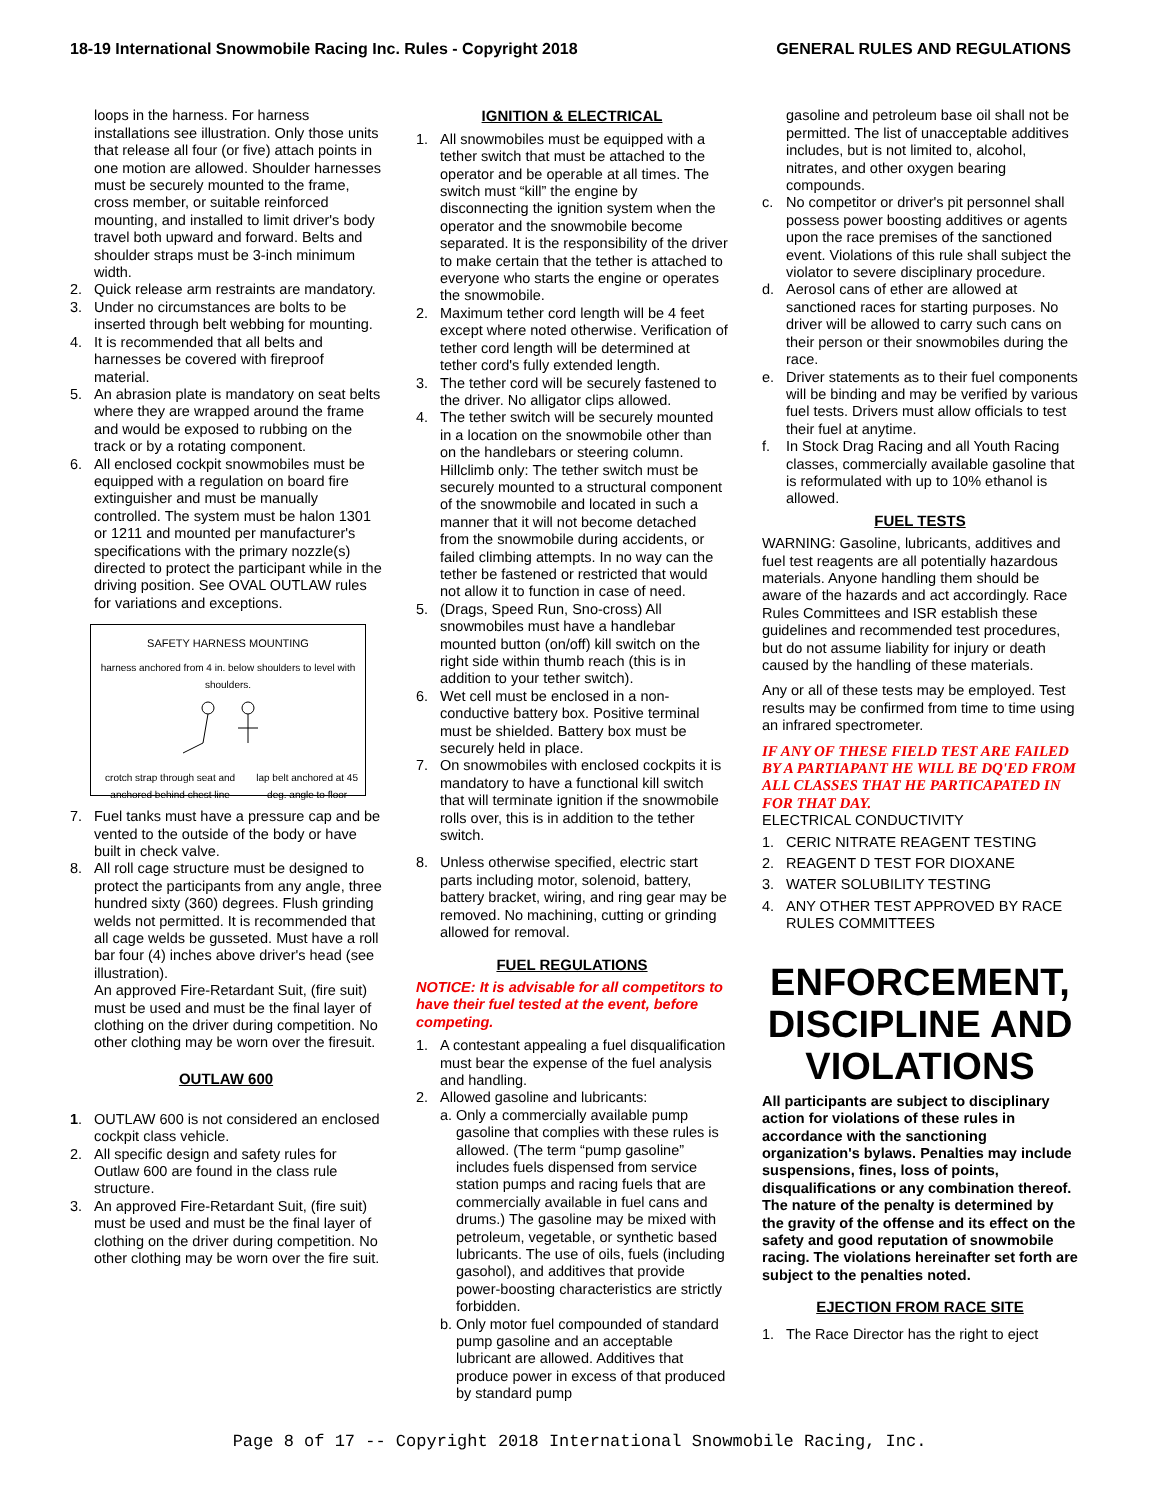18-19 International Snowmobile Racing Inc. Rules - Copyright 2018 GENERAL RULES AND REGULATIONS
loops in the harness. For harness installations see illustration. Only those units that release all four (or five) attach points in one motion are allowed. Shoulder harnesses must be securely mounted to the frame, cross member, or suitable reinforced mounting, and installed to limit driver's body travel both upward and forward. Belts and shoulder straps must be 3-inch minimum width.
2. Quick release arm restraints are mandatory.
3. Under no circumstances are bolts to be inserted through belt webbing for mounting.
4. It is recommended that all belts and harnesses be covered with fireproof material.
5. An abrasion plate is mandatory on seat belts where they are wrapped around the frame and would be exposed to rubbing on the track or by a rotating component.
6. All enclosed cockpit snowmobiles must be equipped with a regulation on board fire extinguisher and must be manually controlled. The system must be halon 1301 or 1211 and mounted per manufacturer's specifications with the primary nozzle(s) directed to protect the participant while in the driving position. See OVAL OUTLAW rules for variations and exceptions.
SAFETY HARNESS MOUNTING
harness anchored from 4 in. below shoulders to level with shoulders.
crotch strap through seat and anchored behind chest line lap belt anchored at 45 deg. angle to floor
7. Fuel tanks must have a pressure cap and be vented to the outside of the body or have built in check valve.
8. All roll cage structure must be designed to protect the participants from any angle, three hundred sixty (360) degrees. Flush grinding welds not permitted. It is recommended that all cage welds be gusseted. Must have a roll bar four (4) inches above driver's head (see illustration).
An approved Fire-Retardant Suit, (fire suit) must be used and must be the final layer of clothing on the driver during competition. No other clothing may be worn over the firesuit.
OUTLAW 600
1. OUTLAW 600 is not considered an enclosed cockpit class vehicle.
2. All specific design and safety rules for Outlaw 600 are found in the class rule structure.
3. An approved Fire-Retardant Suit, (fire suit) must be used and must be the final layer of clothing on the driver during competition. No other clothing may be worn over the fire suit.
IGNITION & ELECTRICAL
1. All snowmobiles must be equipped with a tether switch that must be attached to the operator and be operable at all times. The switch must “kill” the engine by disconnecting the ignition system when the operator and the snowmobile become separated. It is the responsibility of the driver to make certain that the tether is attached to everyone who starts the engine or operates the snowmobile.
2. Maximum tether cord length will be 4 feet except where noted otherwise. Verification of tether cord length will be determined at tether cord's fully extended length.
3. The tether cord will be securely fastened to the driver. No alligator clips allowed.
4. The tether switch will be securely mounted in a location on the snowmobile other than on the handlebars or steering column. Hillclimb only: The tether switch must be securely mounted to a structural component of the snowmobile and located in such a manner that it will not become detached from the snowmobile during accidents, or failed climbing attempts. In no way can the tether be fastened or restricted that would not allow it to function in case of need.
5. (Drags, Speed Run, Sno-cross) All snowmobiles must have a handlebar mounted button (on/off) kill switch on the right side within thumb reach (this is in addition to your tether switch).
6. Wet cell must be enclosed in a non-conductive battery box. Positive terminal must be shielded. Battery box must be securely held in place.
7. On snowmobiles with enclosed cockpits it is mandatory to have a functional kill switch that will terminate ignition if the snowmobile rolls over, this is in addition to the tether switch.
8. Unless otherwise specified, electric start parts including motor, solenoid, battery, battery bracket, wiring, and ring gear may be removed. No machining, cutting or grinding allowed for removal.
FUEL REGULATIONS
NOTICE: It is advisable for all competitors to have their fuel tested at the event, before competing.
1. A contestant appealing a fuel disqualification must bear the expense of the fuel analysis and handling.
2. Allowed gasoline and lubricants:
a. Only a commercially available pump gasoline that complies with these rules is allowed. (The term “pump gasoline” includes fuels dispensed from service station pumps and racing fuels that are commercially available in fuel cans and drums.) The gasoline may be mixed with petroleum, vegetable, or synthetic based lubricants. The use of oils, fuels (including gasohol), and additives that provide power-boosting characteristics are strictly forbidden.
b. Only motor fuel compounded of standard pump gasoline and an acceptable lubricant are allowed. Additives that produce power in excess of that produced by standard pump
gasoline and petroleum base oil shall not be permitted. The list of unacceptable additives includes, but is not limited to, alcohol, nitrates, and other oxygen bearing compounds.
c. No competitor or driver's pit personnel shall possess power boosting additives or agents upon the race premises of the sanctioned event. Violations of this rule shall subject the violator to severe disciplinary procedure.
d. Aerosol cans of ether are allowed at sanctioned races for starting purposes. No driver will be allowed to carry such cans on their person or their snowmobiles during the race.
e. Driver statements as to their fuel components will be binding and may be verified by various fuel tests. Drivers must allow officials to test their fuel at anytime.
f. In Stock Drag Racing and all Youth Racing classes, commercially available gasoline that is reformulated with up to 10% ethanol is allowed.
FUEL TESTS
WARNING: Gasoline, lubricants, additives and fuel test reagents are all potentially hazardous materials. Anyone handling them should be aware of the hazards and act accordingly. Race Rules Committees and ISR establish these guidelines and recommended test procedures, but do not assume liability for injury or death caused by the handling of these materials.
Any or all of these tests may be employed. Test results may be confirmed from time to time using an infrared spectrometer.
IF ANY OF THESE FIELD TEST ARE FAILED BY A PARTIAPANT HE WILL BE DQ'ED FROM ALL CLASSES THAT HE PARTICAPATED IN FOR THAT DAY.
ELECTRICAL CONDUCTIVITY
1. CERIC NITRATE REAGENT TESTING
2. REAGENT D TEST FOR DIOXANE
3. WATER SOLUBILITY TESTING
4. ANY OTHER TEST APPROVED BY RACE RULES COMMITTEES
ENFORCEMENT, DISCIPLINE AND VIOLATIONS
All participants are subject to disciplinary action for violations of these rules in accordance with the sanctioning organization's bylaws. Penalties may include suspensions, fines, loss of points, disqualifications or any combination thereof. The nature of the penalty is determined by the gravity of the offense and its effect on the safety and good reputation of snowmobile racing. The violations hereinafter set forth are subject to the penalties noted.
EJECTION FROM RACE SITE
1. The Race Director has the right to eject
Page 8 of 17 -- Copyright 2018 International Snowmobile Racing, Inc.